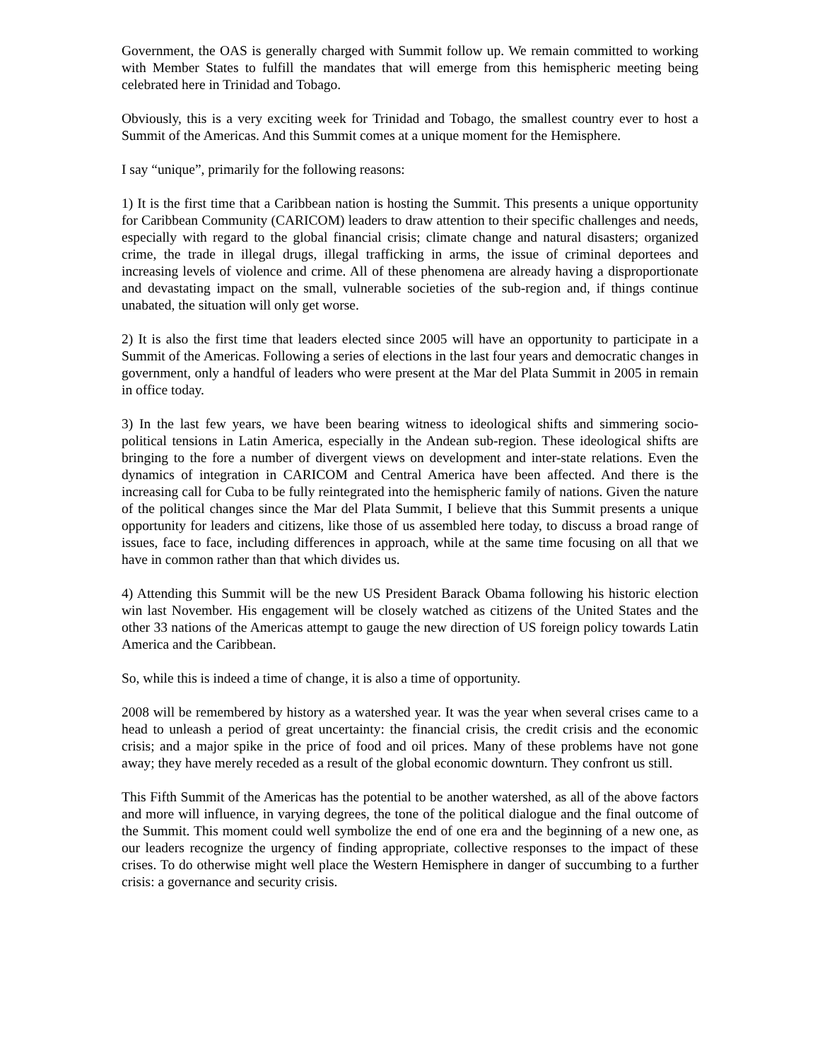Government, the OAS is generally charged with Summit follow up. We remain committed to working with Member States to fulfill the mandates that will emerge from this hemispheric meeting being celebrated here in Trinidad and Tobago.
Obviously, this is a very exciting week for Trinidad and Tobago, the smallest country ever to host a Summit of the Americas. And this Summit comes at a unique moment for the Hemisphere.
I say “unique”, primarily for the following reasons:
1) It is the first time that a Caribbean nation is hosting the Summit. This presents a unique opportunity for Caribbean Community (CARICOM) leaders to draw attention to their specific challenges and needs, especially with regard to the global financial crisis; climate change and natural disasters; organized crime, the trade in illegal drugs, illegal trafficking in arms, the issue of criminal deportees and increasing levels of violence and crime. All of these phenomena are already having a disproportionate and devastating impact on the small, vulnerable societies of the sub-region and, if things continue unabated, the situation will only get worse.
2) It is also the first time that leaders elected since 2005 will have an opportunity to participate in a Summit of the Americas. Following a series of elections in the last four years and democratic changes in government, only a handful of leaders who were present at the Mar del Plata Summit in 2005 in remain in office today.
3) In the last few years, we have been bearing witness to ideological shifts and simmering socio-political tensions in Latin America, especially in the Andean sub-region. These ideological shifts are bringing to the fore a number of divergent views on development and inter-state relations. Even the dynamics of integration in CARICOM and Central America have been affected. And there is the increasing call for Cuba to be fully reintegrated into the hemispheric family of nations. Given the nature of the political changes since the Mar del Plata Summit, I believe that this Summit presents a unique opportunity for leaders and citizens, like those of us assembled here today, to discuss a broad range of issues, face to face, including differences in approach, while at the same time focusing on all that we have in common rather than that which divides us.
4) Attending this Summit will be the new US President Barack Obama following his historic election win last November. His engagement will be closely watched as citizens of the United States and the other 33 nations of the Americas attempt to gauge the new direction of US foreign policy towards Latin America and the Caribbean.
So, while this is indeed a time of change, it is also a time of opportunity.
2008 will be remembered by history as a watershed year. It was the year when several crises came to a head to unleash a period of great uncertainty: the financial crisis, the credit crisis and the economic crisis; and a major spike in the price of food and oil prices. Many of these problems have not gone away; they have merely receded as a result of the global economic downturn. They confront us still.
This Fifth Summit of the Americas has the potential to be another watershed, as all of the above factors and more will influence, in varying degrees, the tone of the political dialogue and the final outcome of the Summit. This moment could well symbolize the end of one era and the beginning of a new one, as our leaders recognize the urgency of finding appropriate, collective responses to the impact of these crises. To do otherwise might well place the Western Hemisphere in danger of succumbing to a further crisis: a governance and security crisis.